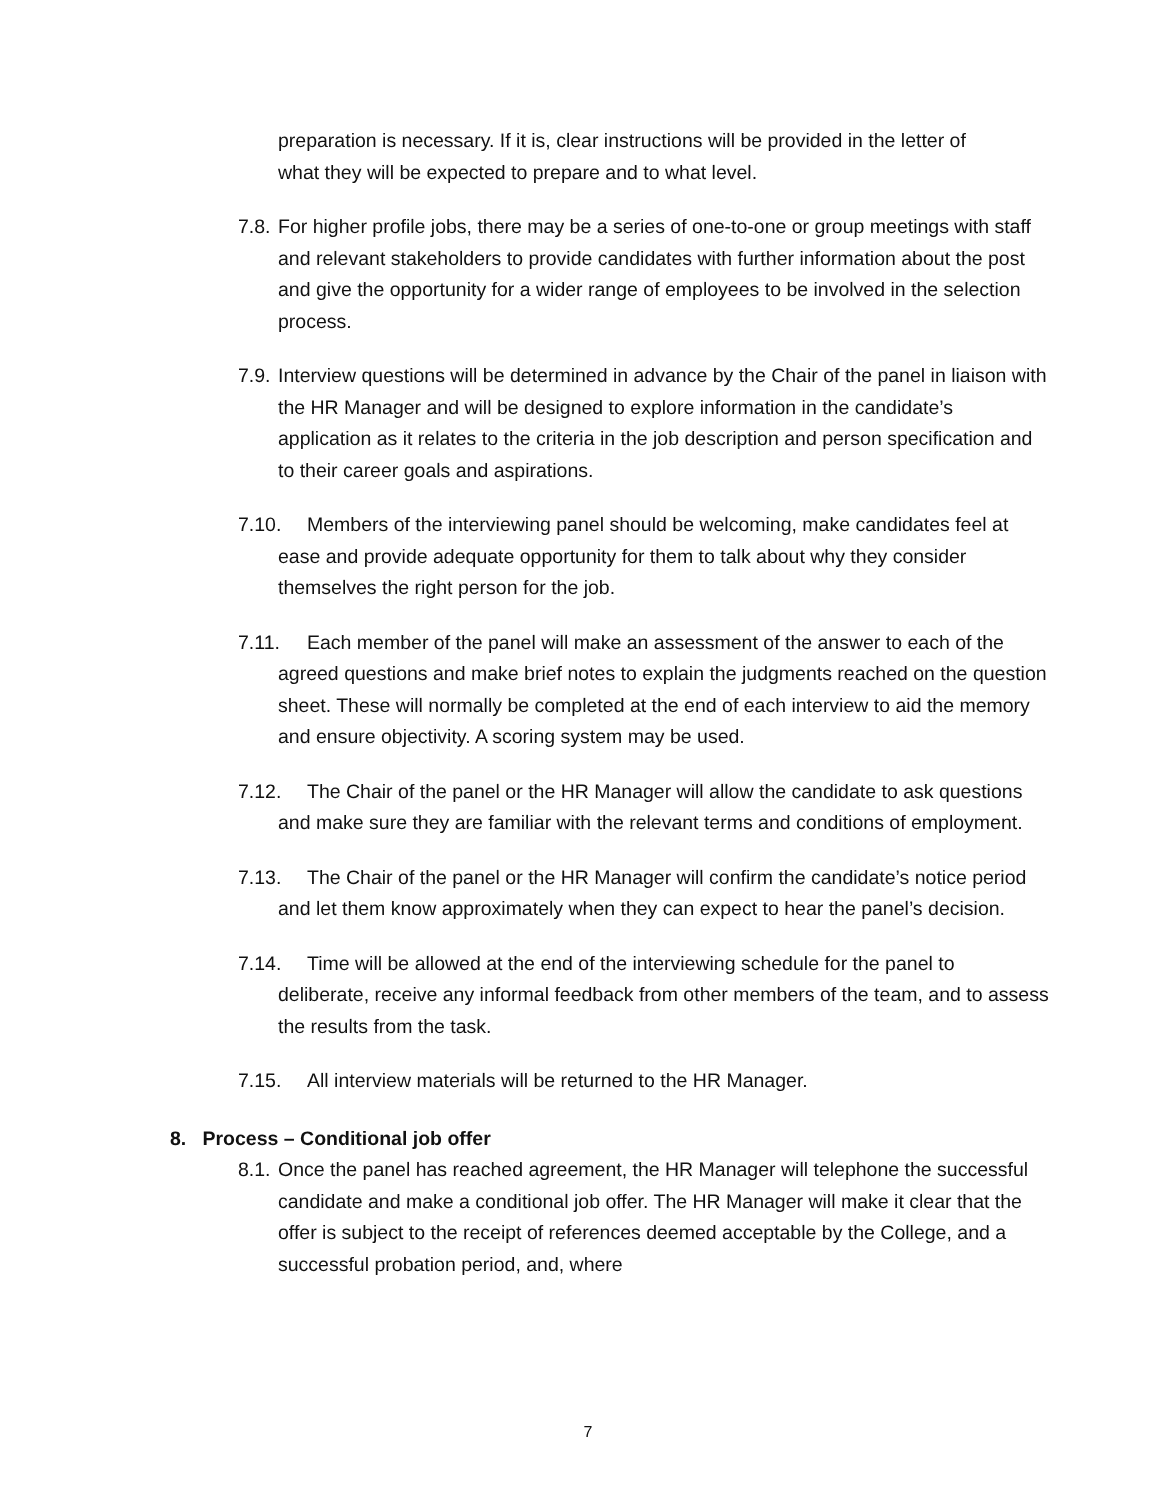preparation is necessary. If it is, clear instructions will be provided in the letter of what they will be expected to prepare and to what level.
7.8. For higher profile jobs, there may be a series of one-to-one or group meetings with staff and relevant stakeholders to provide candidates with further information about the post and give the opportunity for a wider range of employees to be involved in the selection process.
7.9. Interview questions will be determined in advance by the Chair of the panel in liaison with the HR Manager and will be designed to explore information in the candidate’s application as it relates to the criteria in the job description and person specification and to their career goals and aspirations.
7.10. Members of the interviewing panel should be welcoming, make candidates feel at ease and provide adequate opportunity for them to talk about why they consider themselves the right person for the job.
7.11. Each member of the panel will make an assessment of the answer to each of the agreed questions and make brief notes to explain the judgments reached on the question sheet. These will normally be completed at the end of each interview to aid the memory and ensure objectivity. A scoring system may be used.
7.12. The Chair of the panel or the HR Manager will allow the candidate to ask questions and make sure they are familiar with the relevant terms and conditions of employment.
7.13. The Chair of the panel or the HR Manager will confirm the candidate’s notice period and let them know approximately when they can expect to hear the panel’s decision.
7.14. Time will be allowed at the end of the interviewing schedule for the panel to deliberate, receive any informal feedback from other members of the team, and to assess the results from the task.
7.15. All interview materials will be returned to the HR Manager.
8. Process – Conditional job offer
8.1. Once the panel has reached agreement, the HR Manager will telephone the successful candidate and make a conditional job offer. The HR Manager will make it clear that the offer is subject to the receipt of references deemed acceptable by the College, and a successful probation period, and, where
7